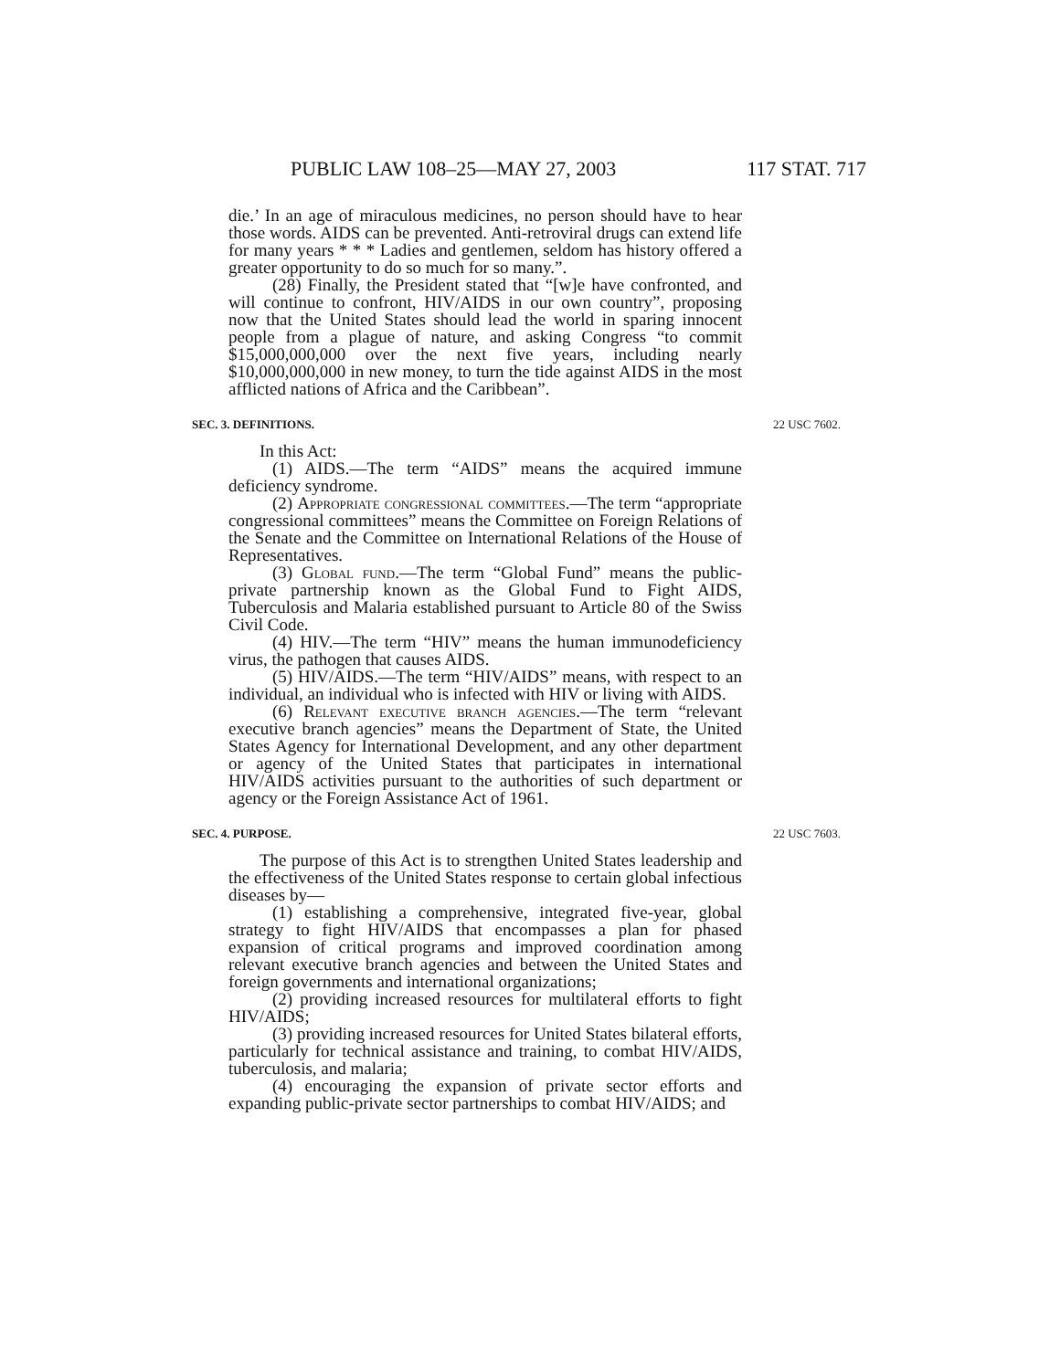PUBLIC LAW 108–25—MAY 27, 2003 117 STAT. 717
die.’ In an age of miraculous medicines, no person should have to hear those words. AIDS can be prevented. Anti-retroviral drugs can extend life for many years * * * Ladies and gentlemen, seldom has history offered a greater opportunity to do so much for so many.”.
(28) Finally, the President stated that “[w]e have confronted, and will continue to confront, HIV/AIDS in our own country”, proposing now that the United States should lead the world in sparing innocent people from a plague of nature, and asking Congress “to commit $15,000,000,000 over the next five years, including nearly $10,000,000,000 in new money, to turn the tide against AIDS in the most afflicted nations of Africa and the Caribbean”.
SEC. 3. DEFINITIONS. 22 USC 7602.
In this Act:
(1) AIDS.—The term “AIDS” means the acquired immune deficiency syndrome.
(2) Appropriate congressional committees.—The term “appropriate congressional committees” means the Committee on Foreign Relations of the Senate and the Committee on International Relations of the House of Representatives.
(3) Global fund.—The term “Global Fund” means the public-private partnership known as the Global Fund to Fight AIDS, Tuberculosis and Malaria established pursuant to Article 80 of the Swiss Civil Code.
(4) HIV.—The term “HIV” means the human immunodeficiency virus, the pathogen that causes AIDS.
(5) HIV/AIDS.—The term “HIV/AIDS” means, with respect to an individual, an individual who is infected with HIV or living with AIDS.
(6) Relevant executive branch agencies.—The term “relevant executive branch agencies” means the Department of State, the United States Agency for International Development, and any other department or agency of the United States that participates in international HIV/AIDS activities pursuant to the authorities of such department or agency or the Foreign Assistance Act of 1961.
SEC. 4. PURPOSE. 22 USC 7603.
The purpose of this Act is to strengthen United States leadership and the effectiveness of the United States response to certain global infectious diseases by—
(1) establishing a comprehensive, integrated five-year, global strategy to fight HIV/AIDS that encompasses a plan for phased expansion of critical programs and improved coordination among relevant executive branch agencies and between the United States and foreign governments and international organizations;
(2) providing increased resources for multilateral efforts to fight HIV/AIDS;
(3) providing increased resources for United States bilateral efforts, particularly for technical assistance and training, to combat HIV/AIDS, tuberculosis, and malaria;
(4) encouraging the expansion of private sector efforts and expanding public-private sector partnerships to combat HIV/AIDS; and